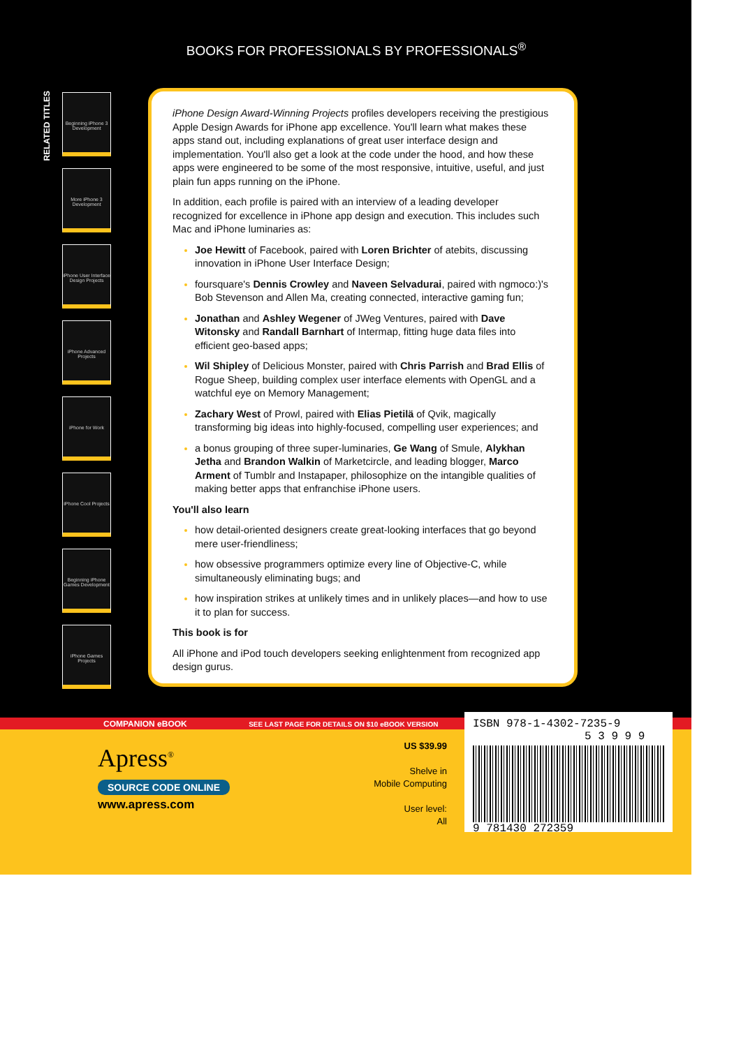BOOKS FOR PROFESSIONALS BY PROFESSIONALS<sup>®</sup>
RELATED TITLES
Beginning iPhone 3 Development
More iPhone 3 Development
iPhone User Interface Design Projects
iPhone Advanced Projects
iPhone for Work
iPhone Cool Projects
Beginning iPhone Games Development
iPhone Games Projects
iPhone Design Award-Winning Projects profiles developers receiving the prestigious Apple Design Awards for iPhone app excellence. You'll learn what makes these apps stand out, including explanations of great user interface design and implementation. You'll also get a look at the code under the hood, and how these apps were engineered to be some of the most responsive, intuitive, useful, and just plain fun apps running on the iPhone.
In addition, each profile is paired with an interview of a leading developer recognized for excellence in iPhone app design and execution. This includes such Mac and iPhone luminaries as:
Joe Hewitt of Facebook, paired with Loren Brichter of atebits, discussing innovation in iPhone User Interface Design;
foursquare's Dennis Crowley and Naveen Selvadurai, paired with ngmoco:)'s Bob Stevenson and Allen Ma, creating connected, interactive gaming fun;
Jonathan and Ashley Wegener of JWeg Ventures, paired with Dave Witonsky and Randall Barnhart of Intermap, fitting huge data files into efficient geo-based apps;
Wil Shipley of Delicious Monster, paired with Chris Parrish and Brad Ellis of Rogue Sheep, building complex user interface elements with OpenGL and a watchful eye on Memory Management;
Zachary West of Prowl, paired with Elias Pietilä of Qvik, magically transforming big ideas into highly-focused, compelling user experiences; and
a bonus grouping of three super-luminaries, Ge Wang of Smule, Alykhan Jetha and Brandon Walkin of Marketcircle, and leading blogger, Marco Arment of Tumblr and Instapaper, philosophize on the intangible qualities of making better apps that enfranchise iPhone users.
You'll also learn
how detail-oriented designers create great-looking interfaces that go beyond mere user-friendliness;
how obsessive programmers optimize every line of Objective-C, while simultaneously eliminating bugs; and
how inspiration strikes at unlikely times and in unlikely places—and how to use it to plan for success.
This book is for
All iPhone and iPod touch developers seeking enlightenment from recognized app design gurus.
COMPANION eBOOK SEE LAST PAGE FOR DETAILS ON $10 eBOOK VERSION
Apress<sup>®</sup>
SOURCE CODE ONLINE
www.apress.com
US $39.99
Shelve in
Mobile Computing
User level:
All
ISBN 978-1-4302-7235-9
5 3 9 9 9
9 781430 272359